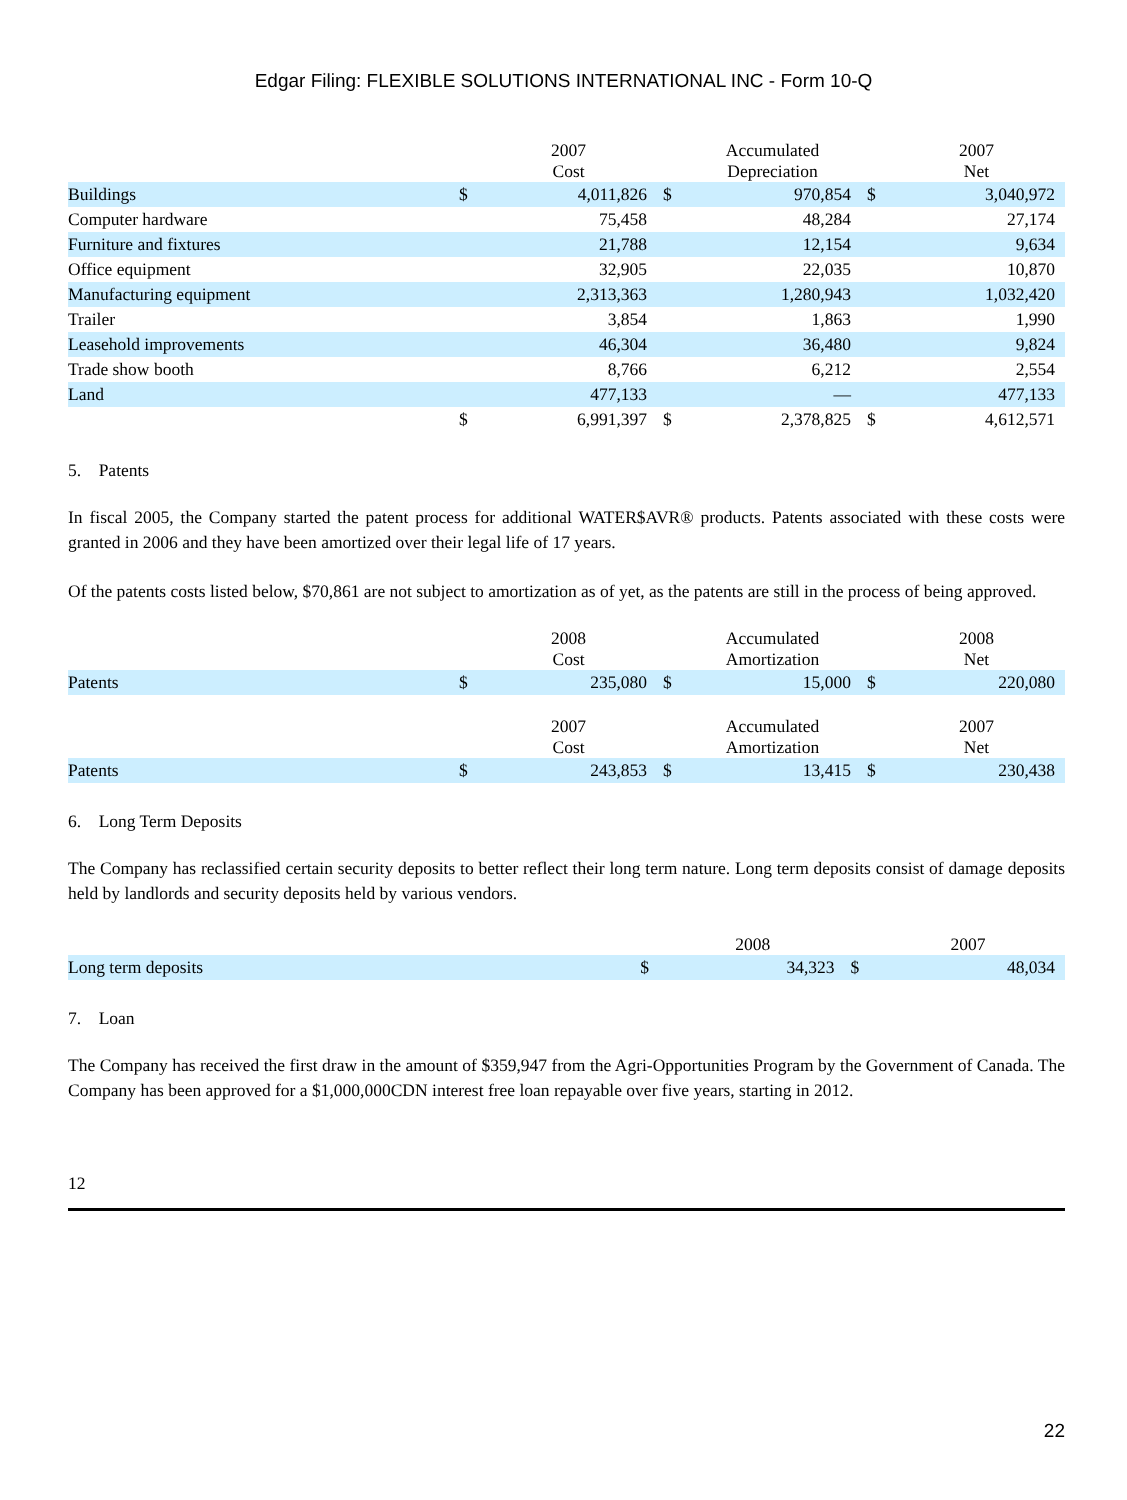Edgar Filing: FLEXIBLE SOLUTIONS INTERNATIONAL INC - Form 10-Q
| | | 2007 Cost | | Accumulated Depreciation | | 2007 Net |
| --- | --- | --- | --- | --- | --- | --- |
| Buildings | $ | 4,011,826 | $ | 970,854 | $ | 3,040,972 |
| Computer hardware | | 75,458 | | 48,284 | | 27,174 |
| Furniture and fixtures | | 21,788 | | 12,154 | | 9,634 |
| Office equipment | | 32,905 | | 22,035 | | 10,870 |
| Manufacturing equipment | | 2,313,363 | | 1,280,943 | | 1,032,420 |
| Trailer | | 3,854 | | 1,863 | | 1,990 |
| Leasehold improvements | | 46,304 | | 36,480 | | 9,824 |
| Trade show booth | | 8,766 | | 6,212 | | 2,554 |
| Land | | 477,133 | | — | | 477,133 |
| | $ | 6,991,397 | $ | 2,378,825 | $ | 4,612,571 |
5. Patents
In fiscal 2005, the Company started the patent process for additional WATER$AVR® products. Patents associated with these costs were granted in 2006 and they have been amortized over their legal life of 17 years.
Of the patents costs listed below, $70,861 are not subject to amortization as of yet, as the patents are still in the process of being approved.
| | | 2008 Cost | | Accumulated Amortization | | 2008 Net |
| --- | --- | --- | --- | --- | --- | --- |
| Patents | $ | 235,080 | $ | 15,000 | $ | 220,080 |
| | | 2007 Cost | | Accumulated Amortization | | 2007 Net |
| --- | --- | --- | --- | --- | --- | --- |
| Patents | $ | 243,853 | $ | 13,415 | $ | 230,438 |
6. Long Term Deposits
The Company has reclassified certain security deposits to better reflect their long term nature. Long term deposits consist of damage deposits held by landlords and security deposits held by various vendors.
| | | 2008 | | 2007 |
| --- | --- | --- | --- | --- |
| Long term deposits | $ | 34,323 | $ | 48,034 |
7. Loan
The Company has received the first draw in the amount of $359,947 from the Agri-Opportunities Program by the Government of Canada. The Company has been approved for a $1,000,000CDN interest free loan repayable over five years, starting in 2012.
12
22